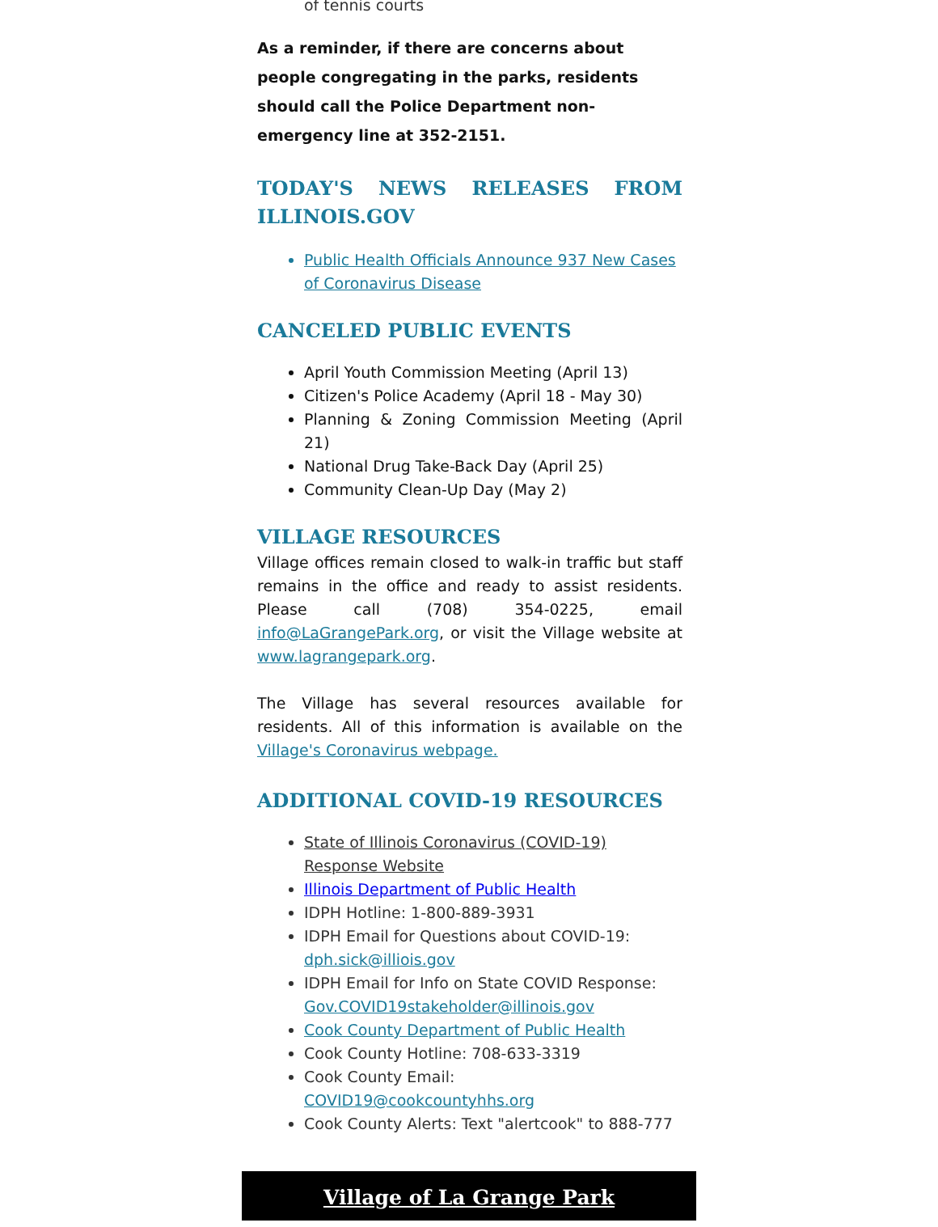of tennis courts
As a reminder, if there are concerns about people congregating in the parks, residents should call the Police Department non-emergency line at 352-2151.
TODAY'S NEWS RELEASES FROM ILLINOIS.GOV
Public Health Officials Announce 937 New Cases of Coronavirus Disease
CANCELED PUBLIC EVENTS
April Youth Commission Meeting (April 13)
Citizen's Police Academy (April 18 - May 30)
Planning & Zoning Commission Meeting (April 21)
National Drug Take-Back Day (April 25)
Community Clean-Up Day (May 2)
VILLAGE RESOURCES
Village offices remain closed to walk-in traffic but staff remains in the office and ready to assist residents. Please call (708) 354-0225, email info@LaGrangePark.org, or visit the Village website at www.lagrangepark.org.
The Village has several resources available for residents. All of this information is available on the Village's Coronavirus webpage.
ADDITIONAL COVID-19 RESOURCES
State of Illinois Coronavirus (COVID-19) Response Website
Illinois Department of Public Health
IDPH Hotline: 1-800-889-3931
IDPH Email for Questions about COVID-19: dph.sick@illiois.gov
IDPH Email for Info on State COVID Response: Gov.COVID19stakeholder@illinois.gov
Cook County Department of Public Health
Cook County Hotline: 708-633-3319
Cook County Email: COVID19@cookcountyhhs.org
Cook County Alerts: Text "alertcook" to 888-777
Village of La Grange Park